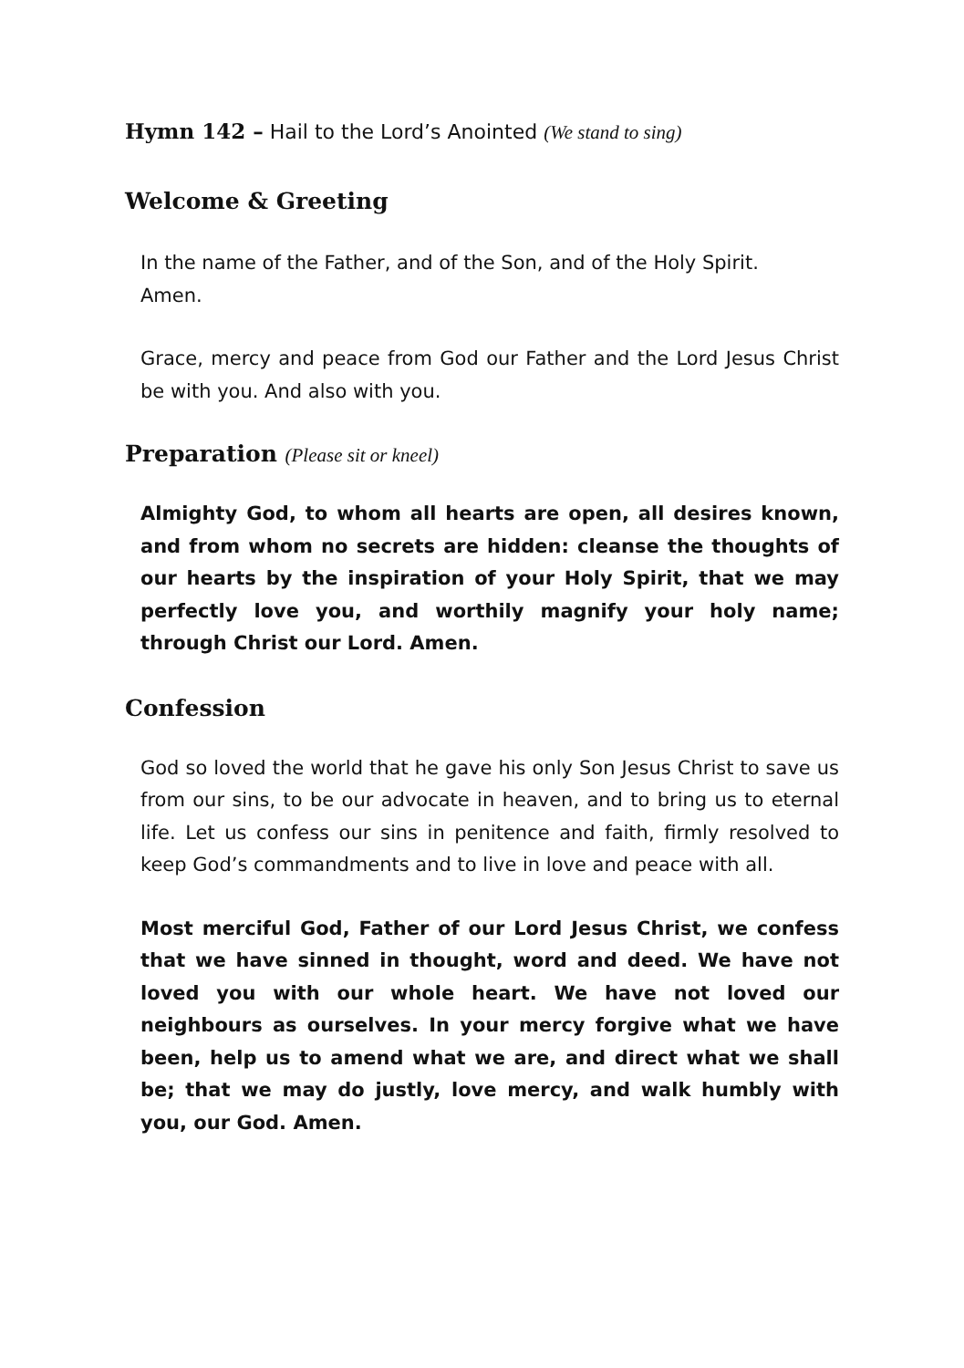Hymn 142 – Hail to the Lord’s Anointed (We stand to sing)
Welcome & Greeting
In the name of the Father, and of the Son, and of the Holy Spirit.
Amen.
Grace, mercy and peace from God our Father and the Lord Jesus Christ be with you. And also with you.
Preparation (Please sit or kneel)
Almighty God, to whom all hearts are open, all desires known, and from whom no secrets are hidden: cleanse the thoughts of our hearts by the inspiration of your Holy Spirit, that we may perfectly love you, and worthily magnify your holy name; through Christ our Lord. Amen.
Confession
God so loved the world that he gave his only Son Jesus Christ to save us from our sins, to be our advocate in heaven, and to bring us to eternal life. Let us confess our sins in penitence and faith, firmly resolved to keep God’s commandments and to live in love and peace with all.
Most merciful God, Father of our Lord Jesus Christ, we confess that we have sinned in thought, word and deed. We have not loved you with our whole heart. We have not loved our neighbours as ourselves. In your mercy forgive what we have been, help us to amend what we are, and direct what we shall be; that we may do justly, love mercy, and walk humbly with you, our God. Amen.